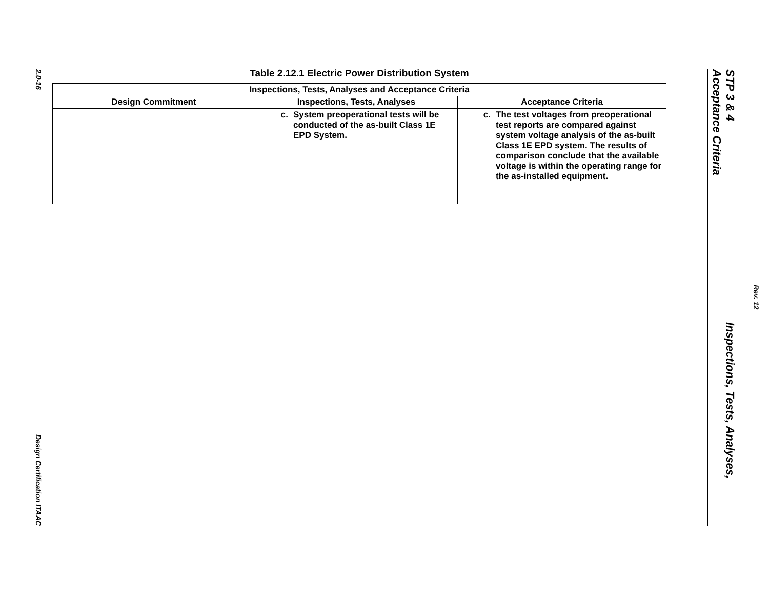2.0-16
Design Certification ITAAC
Table 2.12.1 Electric Power Distribution System
| Inspections, Tests, Analyses and Acceptance Criteria | | |
| --- | --- | --- |
| Design Commitment | Inspections, Tests, Analyses | Acceptance Criteria |
| | c. System preoperational tests will be conducted of the as-built Class 1E EPD System. | c. The test voltages from preoperational test reports are compared against system voltage analysis of the as-built Class 1E EPD system. The results of comparison conclude that the available voltage is within the operating range for the as-installed equipment. |
STP 3 & 4 Inspections, Tests, Analyses, Acceptance Criteria
Rev. 12